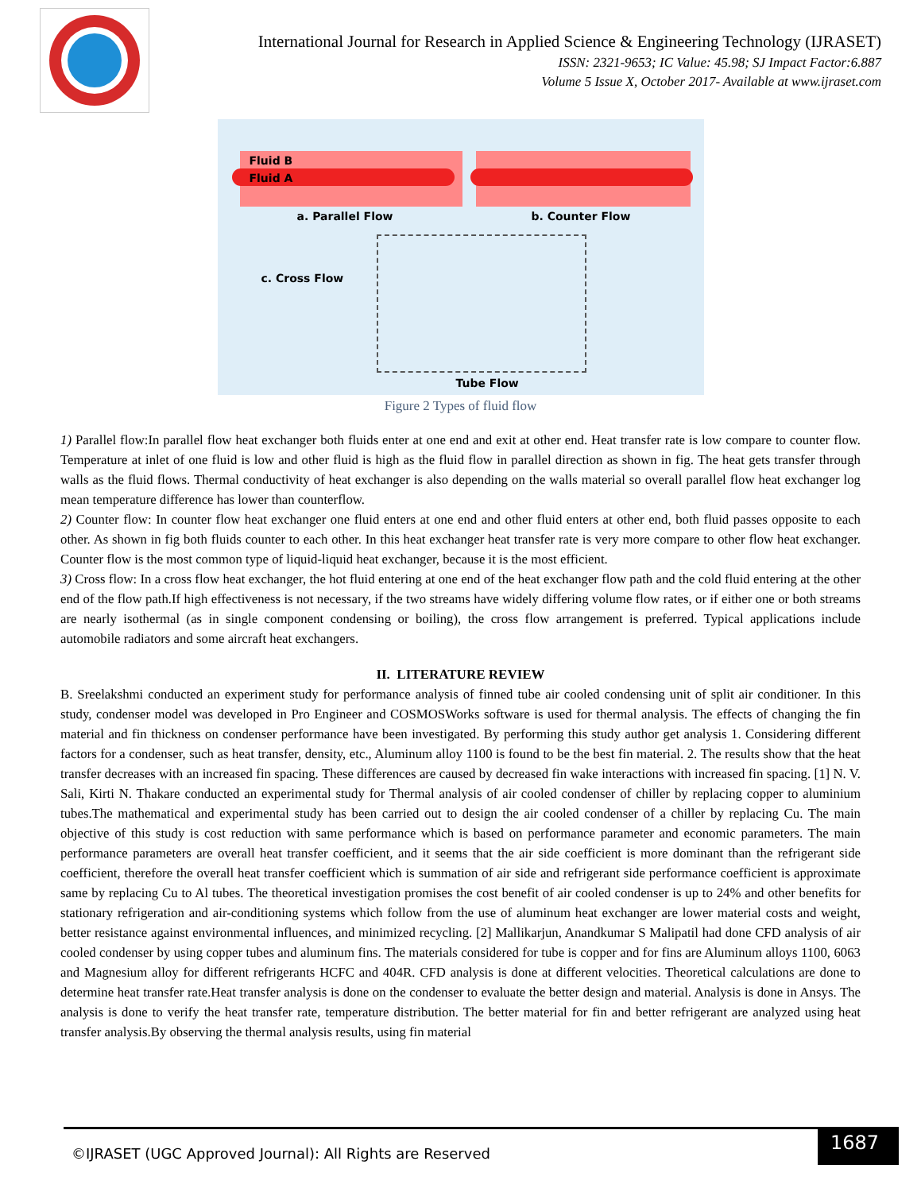International Journal for Research in Applied Science & Engineering Technology (IJRASET)
ISSN: 2321-9653; IC Value: 45.98; SJ Impact Factor:6.887
Volume 5 Issue X, October 2017- Available at www.ijraset.com
Fluid B
Fluid A
a. Parallel Flow b. Counter Flow
c. Cross Flow
Tube Flow
Figure 2 Types of fluid flow
1) Parallel flow:In parallel flow heat exchanger both fluids enter at one end and exit at other end. Heat transfer rate is low compare to counter flow. Temperature at inlet of one fluid is low and other fluid is high as the fluid flow in parallel direction as shown in fig. The heat gets transfer through walls as the fluid flows. Thermal conductivity of heat exchanger is also depending on the walls material so overall parallel flow heat exchanger log mean temperature difference has lower than counterflow.
2) Counter flow: In counter flow heat exchanger one fluid enters at one end and other fluid enters at other end, both fluid passes opposite to each other. As shown in fig both fluids counter to each other. In this heat exchanger heat transfer rate is very more compare to other flow heat exchanger. Counter flow is the most common type of liquid-liquid heat exchanger, because it is the most efficient.
3) Cross flow: In a cross flow heat exchanger, the hot fluid entering at one end of the heat exchanger flow path and the cold fluid entering at the other end of the flow path.If high effectiveness is not necessary, if the two streams have widely differing volume flow rates, or if either one or both streams are nearly isothermal (as in single component condensing or boiling), the cross flow arrangement is preferred. Typical applications include automobile radiators and some aircraft heat exchangers.
II. LITERATURE REVIEW
B. Sreelakshmi conducted an experiment study for performance analysis of finned tube air cooled condensing unit of split air conditioner. In this study, condenser model was developed in Pro Engineer and COSMOSWorks software is used for thermal analysis. The effects of changing the fin material and fin thickness on condenser performance have been investigated. By performing this study author get analysis 1. Considering different factors for a condenser, such as heat transfer, density, etc., Aluminum alloy 1100 is found to be the best fin material. 2. The results show that the heat transfer decreases with an increased fin spacing. These differences are caused by decreased fin wake interactions with increased fin spacing. [1] N. V. Sali, Kirti N. Thakare conducted an experimental study for Thermal analysis of air cooled condenser of chiller by replacing copper to aluminium tubes.The mathematical and experimental study has been carried out to design the air cooled condenser of a chiller by replacing Cu. The main objective of this study is cost reduction with same performance which is based on performance parameter and economic parameters. The main performance parameters are overall heat transfer coefficient, and it seems that the air side coefficient is more dominant than the refrigerant side coefficient, therefore the overall heat transfer coefficient which is summation of air side and refrigerant side performance coefficient is approximate same by replacing Cu to Al tubes. The theoretical investigation promises the cost benefit of air cooled condenser is up to 24% and other benefits for stationary refrigeration and air-conditioning systems which follow from the use of aluminum heat exchanger are lower material costs and weight, better resistance against environmental influences, and minimized recycling. [2] Mallikarjun, Anandkumar S Malipatil had done CFD analysis of air cooled condenser by using copper tubes and aluminum fins. The materials considered for tube is copper and for fins are Aluminum alloys 1100, 6063 and Magnesium alloy for different refrigerants HCFC and 404R. CFD analysis is done at different velocities. Theoretical calculations are done to determine heat transfer rate.Heat transfer analysis is done on the condenser to evaluate the better design and material. Analysis is done in Ansys. The analysis is done to verify the heat transfer rate, temperature distribution. The better material for fin and better refrigerant are analyzed using heat transfer analysis.By observing the thermal analysis results, using fin material
©IJRASET (UGC Approved Journal): All Rights are Reserved
1687